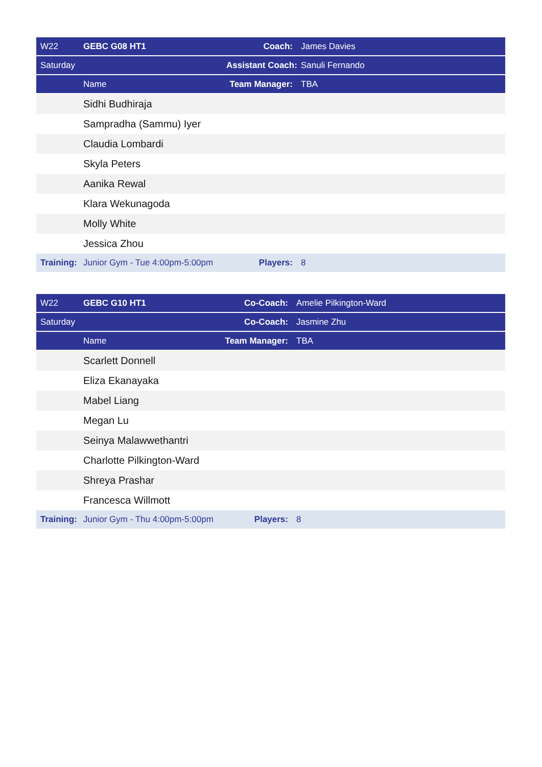| W22 | GEBC G08 HT1 | Coach: | James Davies |
| Saturday | | Assistant Coach: | Sanuli Fernando |
| | Name | Team Manager: | TBA |
| | Sidhi Budhiraja | | |
| | Sampradha (Sammu) Iyer | | |
| | Claudia Lombardi | | |
| | Skyla Peters | | |
| | Aanika Rewal | | |
| | Klara Wekunagoda | | |
| | Molly White | | |
| | Jessica Zhou | | |
| Training: | Junior Gym - Tue 4:00pm-5:00pm | Players: | 8 |
| W22 | GEBC G10 HT1 | Co-Coach: | Amelie Pilkington-Ward |
| Saturday | | Co-Coach: | Jasmine Zhu |
| | Name | Team Manager: | TBA |
| | Scarlett Donnell | | |
| | Eliza Ekanayaka | | |
| | Mabel Liang | | |
| | Megan Lu | | |
| | Seinya Malawwethantri | | |
| | Charlotte Pilkington-Ward | | |
| | Shreya Prashar | | |
| | Francesca Willmott | | |
| Training: | Junior Gym - Thu 4:00pm-5:00pm | Players: | 8 |